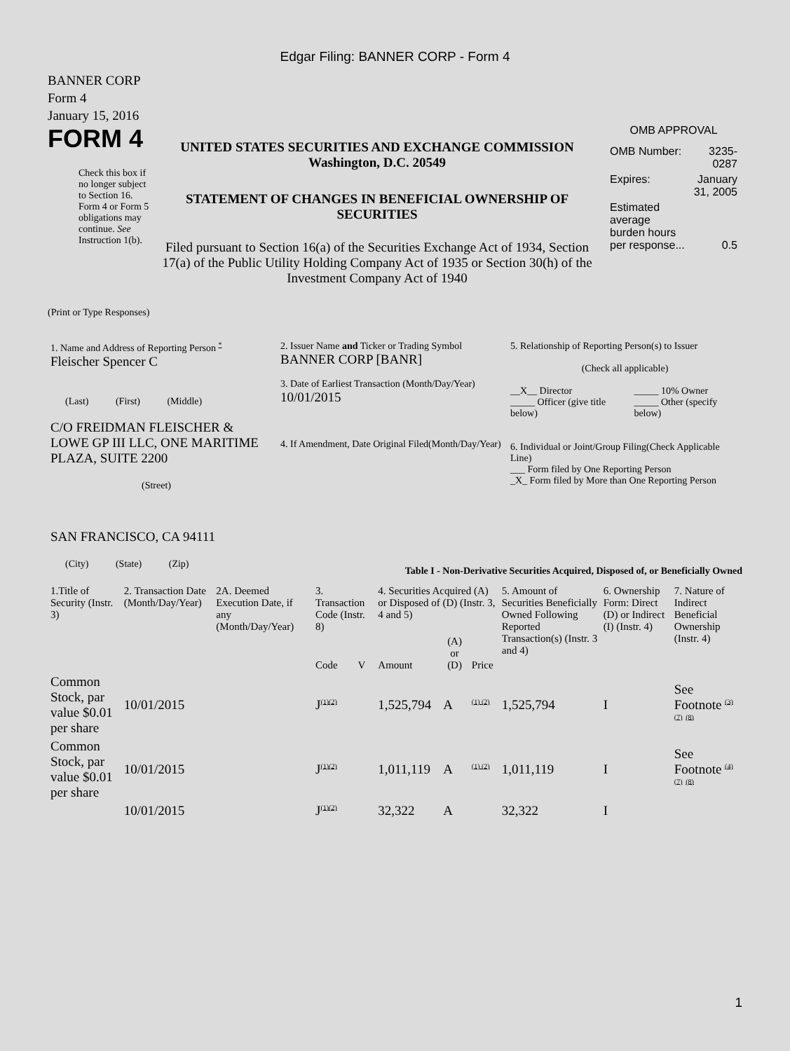Edgar Filing: BANNER CORP - Form 4
BANNER CORP
Form 4
January 15, 2016
FORM 4
Check this box if no longer subject to Section 16. Form 4 or Form 5 obligations may continue. See Instruction 1(b).
UNITED STATES SECURITIES AND EXCHANGE COMMISSION
Washington, D.C. 20549
STATEMENT OF CHANGES IN BENEFICIAL OWNERSHIP OF SECURITIES
Filed pursuant to Section 16(a) of the Securities Exchange Act of 1934, Section 17(a) of the Public Utility Holding Company Act of 1935 or Section 30(h) of the Investment Company Act of 1940
OMB APPROVAL
| OMB Number: | 3235-0287 |
| Expires: | January 31, 2005 |
| Estimated average burden hours per response... | 0.5 |
(Print or Type Responses)
| 1. Name and Address of Reporting Person <sup>*</sup> Fleischer Spencer C (Last) (First) (Middle) C/O FREIDMAN FLEISCHER & LOWE GP III LLC, ONE MARITIME PLAZA, SUITE 2200 (Street) SAN FRANCISCO, CA 94111 (City) (State) (Zip) | 2. Issuer Name and Ticker or Trading Symbol BANNER CORP [BANR] 3. Date of Earliest Transaction (Month/Day/Year) 10/01/2015 4. If Amendment, Date Original Filed(Month/Day/Year) | 5. Relationship of Reporting Person(s) to Issuer (Check all applicable) / __X__ Director _____ Officer (give title below) / _____ 10% Owner _____ Other (specify below) / 6. Individual or Joint/Group Filing(Check Applicable Line) ___ Form filed by One Reporting Person _X_ Form filed by More than One Reporting Person |
Table I - Non-Derivative Securities Acquired, Disposed of, or Beneficially Owned
| 1.Title of Security (Instr. 3) | 2. Transaction Date (Month/Day/Year) | 2A. Deemed Execution Date, if any (Month/Day/Year) | 3. Transaction Code (Instr. 8) | | 4. Securities Acquired (A) or Disposed of (D) (Instr. 3, 4 and 5) | | | 5. Amount of Securities Beneficially Owned Following Reported Transaction(s) (Instr. 3 and 4) | 6. Ownership Form: Direct (D) or Indirect (I) (Instr. 4) | 7. Nature of Indirect Beneficial Ownership (Instr. 4) |
| --- | --- | --- | --- | --- | --- | --- | --- | --- | --- | --- |
| | | | Code | V | Amount | (A) or (D) | Price | | | |
| Common Stock, par value $0.01 per share | 10/01/2015 | | J<sup>(1)(2)</sup> | | 1,525,794 | A | <sup>(1) (2)</sup> | 1,525,794 | I | See Footnote <sup>(3)</sup> <sup>(7)</sup> <sup>(8)</sup> |
| Common Stock, par value $0.01 per share | 10/01/2015 | | J<sup>(1)(2)</sup> | | 1,011,119 | A | <sup>(1) (2)</sup> | 1,011,119 | I | See Footnote <sup>(4)</sup> <sup>(7)</sup> <sup>(8)</sup> |
| | 10/01/2015 | | J<sup>(1)(2)</sup> | | 32,322 | A | | 32,322 | I | |
1